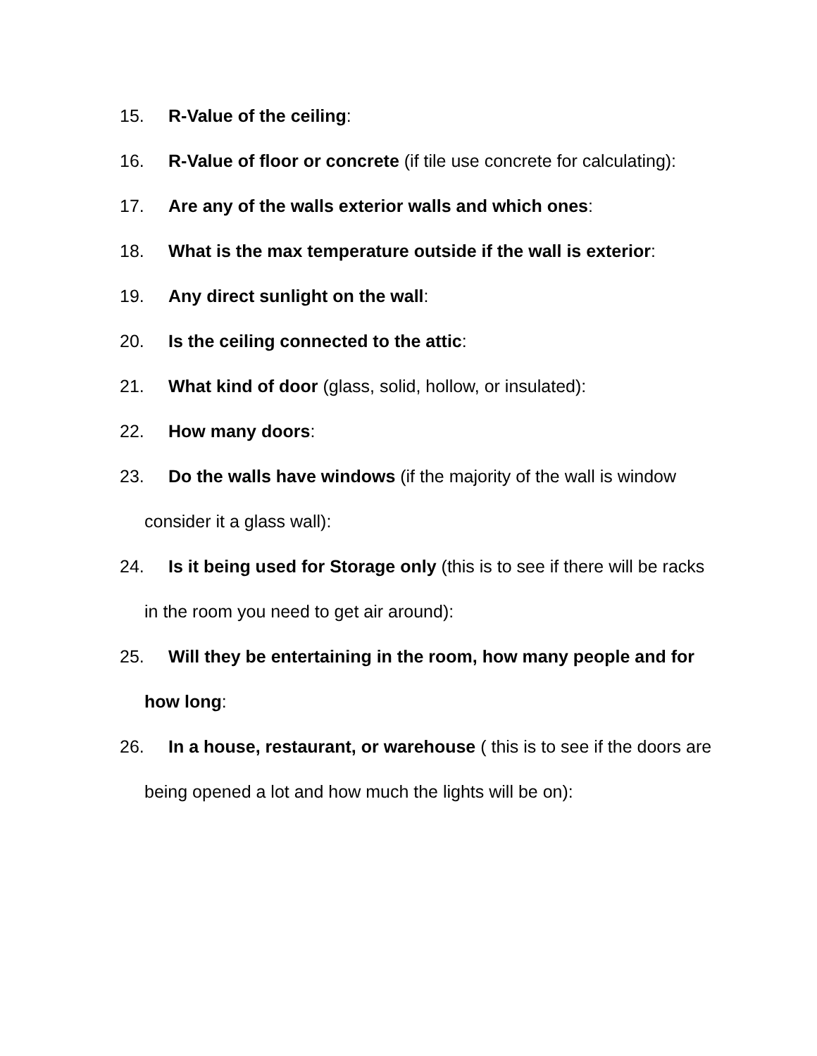15. R-Value of the ceiling:
16. R-Value of floor or concrete (if tile use concrete for calculating):
17. Are any of the walls exterior walls and which ones:
18. What is the max temperature outside if the wall is exterior:
19. Any direct sunlight on the wall:
20. Is the ceiling connected to the attic:
21. What kind of door (glass, solid, hollow, or insulated):
22. How many doors:
23. Do the walls have windows (if the majority of the wall is window consider it a glass wall):
24. Is it being used for Storage only (this is to see if there will be racks in the room you need to get air around):
25. Will they be entertaining in the room, how many people and for how long:
26. In a house, restaurant, or warehouse ( this is to see if the doors are being opened a lot and how much the lights will be on):